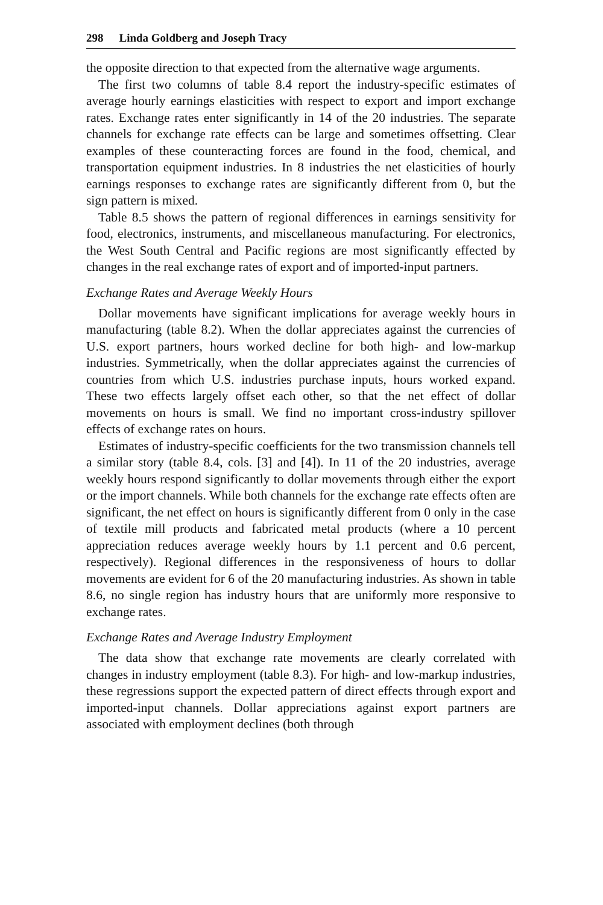298 Linda Goldberg and Joseph Tracy
the opposite direction to that expected from the alternative wage arguments.
The first two columns of table 8.4 report the industry-specific estimates of average hourly earnings elasticities with respect to export and import exchange rates. Exchange rates enter significantly in 14 of the 20 industries. The separate channels for exchange rate effects can be large and sometimes offsetting. Clear examples of these counteracting forces are found in the food, chemical, and transportation equipment industries. In 8 industries the net elasticities of hourly earnings responses to exchange rates are significantly different from 0, but the sign pattern is mixed.
Table 8.5 shows the pattern of regional differences in earnings sensitivity for food, electronics, instruments, and miscellaneous manufacturing. For electronics, the West South Central and Pacific regions are most significantly effected by changes in the real exchange rates of export and of imported-input partners.
Exchange Rates and Average Weekly Hours
Dollar movements have significant implications for average weekly hours in manufacturing (table 8.2). When the dollar appreciates against the currencies of U.S. export partners, hours worked decline for both high- and low-markup industries. Symmetrically, when the dollar appreciates against the currencies of countries from which U.S. industries purchase inputs, hours worked expand. These two effects largely offset each other, so that the net effect of dollar movements on hours is small. We find no important cross-industry spillover effects of exchange rates on hours.
Estimates of industry-specific coefficients for the two transmission channels tell a similar story (table 8.4, cols. [3] and [4]). In 11 of the 20 industries, average weekly hours respond significantly to dollar movements through either the export or the import channels. While both channels for the exchange rate effects often are significant, the net effect on hours is significantly different from 0 only in the case of textile mill products and fabricated metal products (where a 10 percent appreciation reduces average weekly hours by 1.1 percent and 0.6 percent, respectively). Regional differences in the responsiveness of hours to dollar movements are evident for 6 of the 20 manufacturing industries. As shown in table 8.6, no single region has industry hours that are uniformly more responsive to exchange rates.
Exchange Rates and Average Industry Employment
The data show that exchange rate movements are clearly correlated with changes in industry employment (table 8.3). For high- and low-markup industries, these regressions support the expected pattern of direct effects through export and imported-input channels. Dollar appreciations against export partners are associated with employment declines (both through